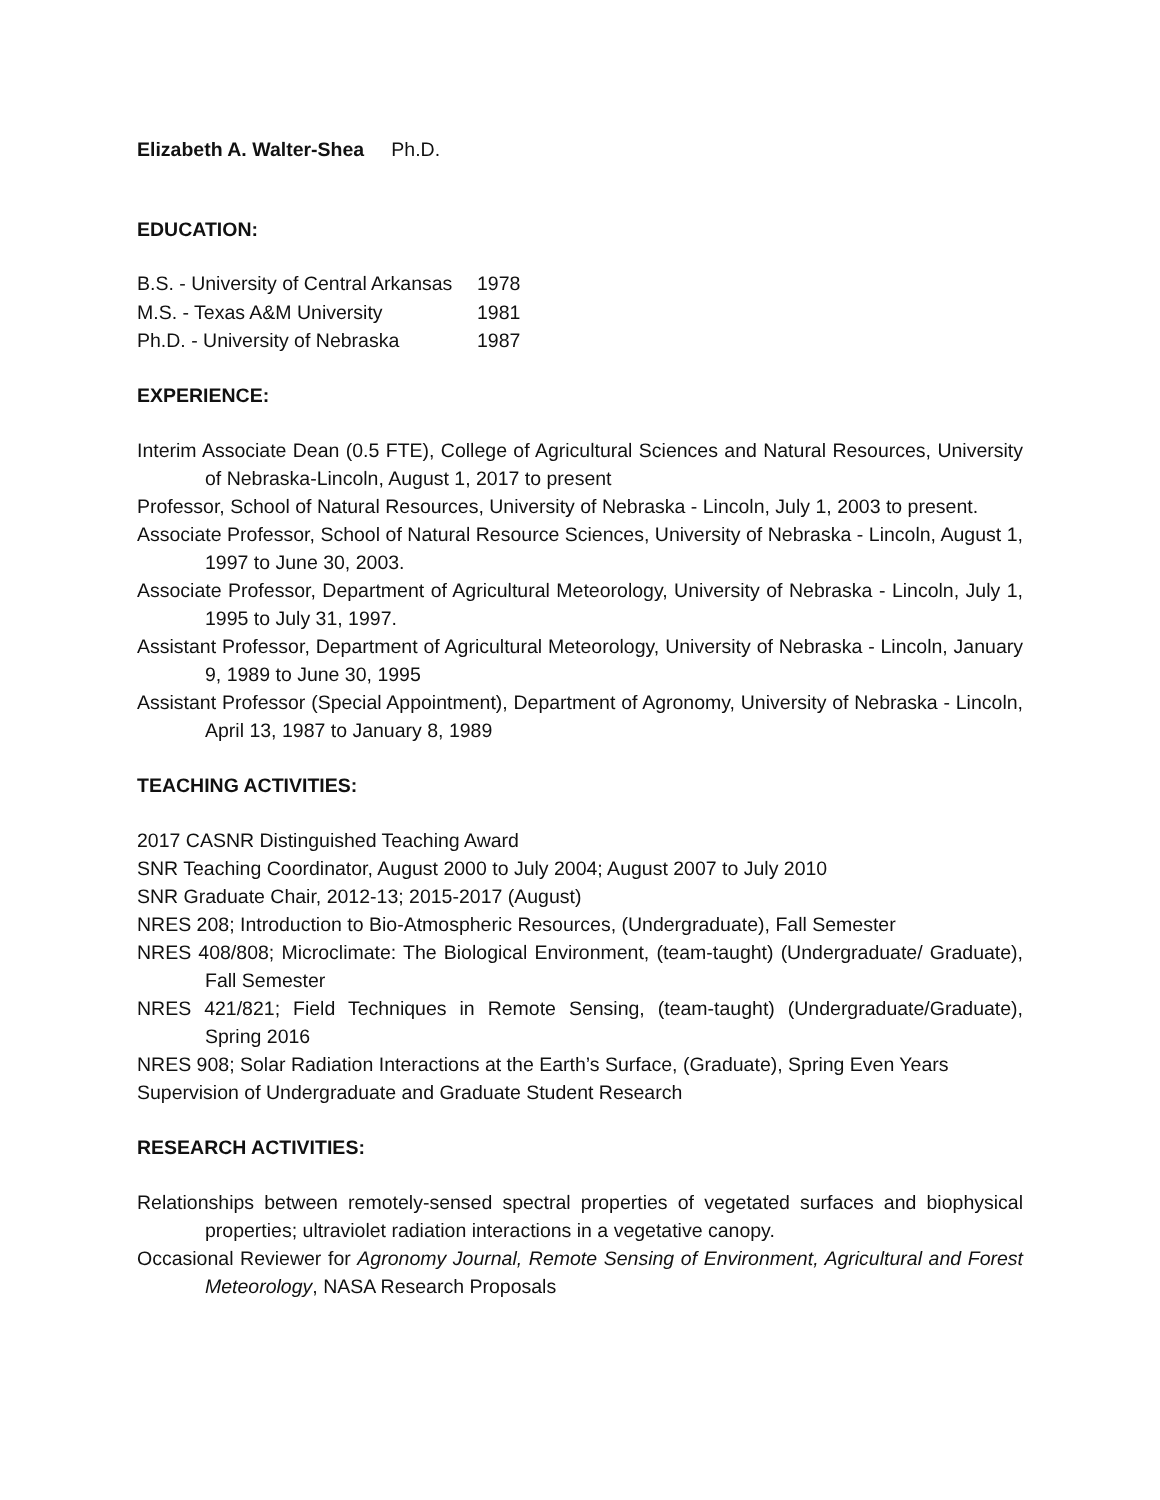Elizabeth A. Walter-Shea Ph.D.
EDUCATION:
| B.S. - University of Central Arkansas | 1978 |
| M.S. - Texas A&M University | 1981 |
| Ph.D. - University of Nebraska | 1987 |
EXPERIENCE:
Interim Associate Dean (0.5 FTE), College of Agricultural Sciences and Natural Resources, University of Nebraska-Lincoln, August 1, 2017 to present
Professor, School of Natural Resources, University of Nebraska - Lincoln, July 1, 2003 to present.
Associate Professor, School of Natural Resource Sciences, University of Nebraska - Lincoln, August 1, 1997 to June 30, 2003.
Associate Professor, Department of Agricultural Meteorology, University of Nebraska - Lincoln, July 1, 1995 to July 31, 1997.
Assistant Professor, Department of Agricultural Meteorology, University of Nebraska - Lincoln, January 9, 1989 to June 30, 1995
Assistant Professor (Special Appointment), Department of Agronomy, University of Nebraska - Lincoln, April 13, 1987 to January 8, 1989
TEACHING ACTIVITIES:
2017 CASNR Distinguished Teaching Award
SNR Teaching Coordinator, August 2000 to July 2004; August 2007 to July 2010
SNR Graduate Chair, 2012-13; 2015-2017 (August)
NRES 208; Introduction to Bio-Atmospheric Resources, (Undergraduate), Fall Semester
NRES 408/808; Microclimate: The Biological Environment, (team-taught) (Undergraduate/ Graduate), Fall Semester
NRES 421/821; Field Techniques in Remote Sensing, (team-taught) (Undergraduate/Graduate), Spring 2016
NRES 908; Solar Radiation Interactions at the Earth’s Surface, (Graduate), Spring Even Years
Supervision of Undergraduate and Graduate Student Research
RESEARCH ACTIVITIES:
Relationships between remotely-sensed spectral properties of vegetated surfaces and biophysical properties; ultraviolet radiation interactions in a vegetative canopy.
Occasional Reviewer for Agronomy Journal, Remote Sensing of Environment, Agricultural and Forest Meteorology, NASA Research Proposals